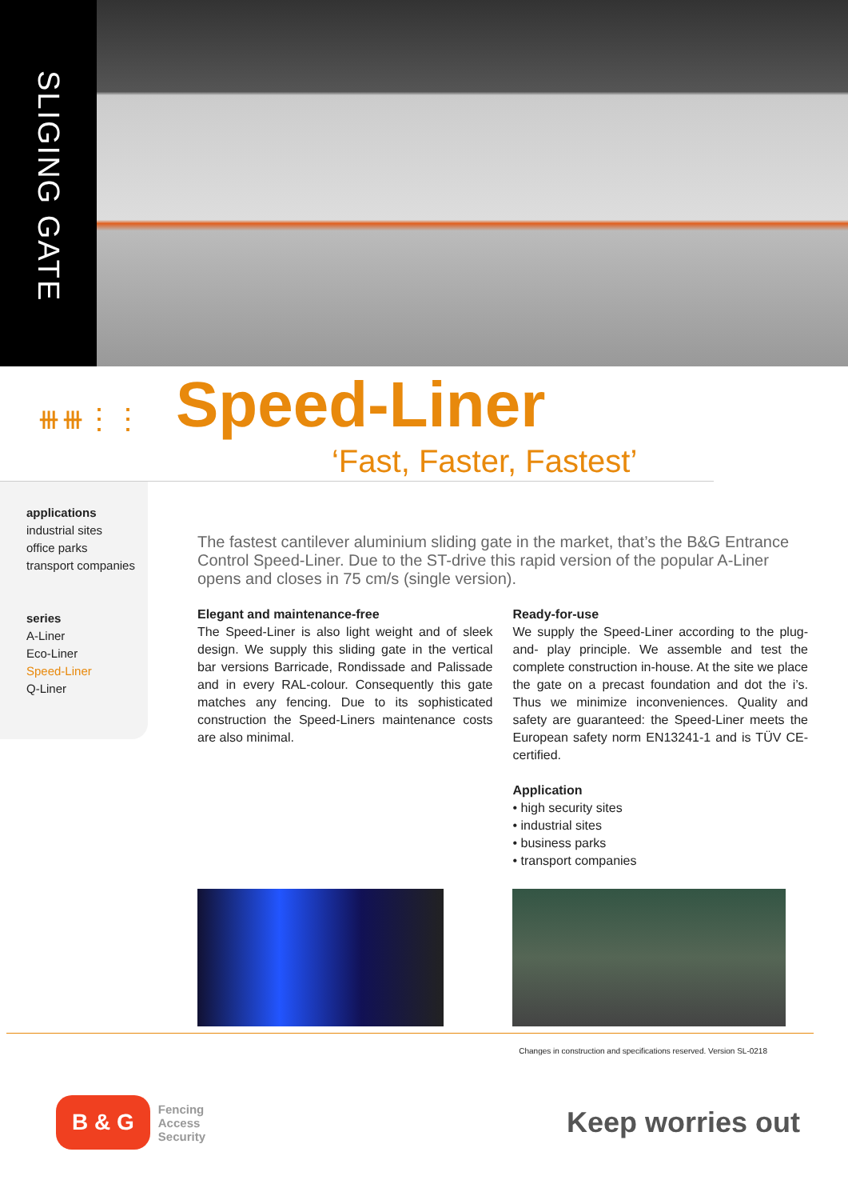SLIGING GATE
⧻⧻⋮⋮
Speed-Liner
‘Fast, Faster, Fastest’
applications
industrial sites
office parks
transport companies
series
A-Liner
Eco-Liner
Speed-Liner
Q-Liner
The fastest cantilever aluminium sliding gate in the market, that’s the B&G Entrance Control Speed-Liner. Due to the ST-drive this rapid version of the popular A-Liner opens and closes in 75 cm/s (single version).
Elegant and maintenance-free
The Speed-Liner is also light weight and of sleek design. We supply this sliding gate in the vertical bar versions Barricade, Rondissade and Palissade and in every RAL-colour. Consequently this gate matches any fencing. Due to its sophisticated construction the Speed-Liners maintenance costs are also minimal.
Ready-for-use
We supply the Speed-Liner according to the plug-and- play principle. We assemble and test the complete construction in-house. At the site we place the gate on a precast foundation and dot the i’s. Thus we minimize inconveniences. Quality and safety are guaranteed: the Speed-Liner meets the European safety norm EN13241-1 and is TÜV CE-certified.
Application
• high security sites
• industrial sites
• business parks
• transport companies
Changes in construction and specifications reserved. Version SL-0218
B & G Fencing
Access
Security
Keep worries out